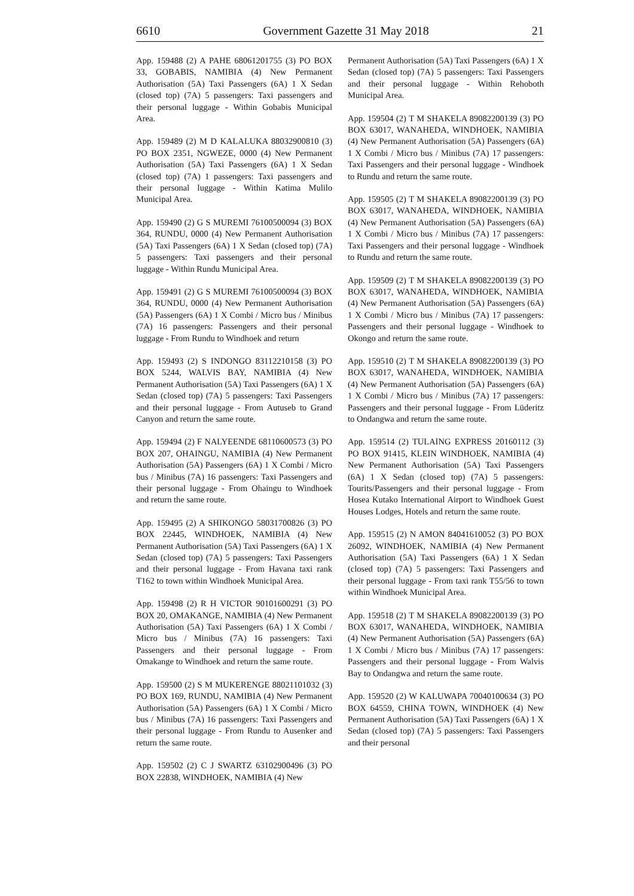6610 Government Gazette 31 May 2018 21
App. 159488 (2) A PAHE 68061201755 (3) PO BOX 33, GOBABIS, NAMIBIA (4) New Permanent Authorisation (5A) Taxi Passengers (6A) 1 X Sedan (closed top) (7A) 5 passengers: Taxi passengers and their personal luggage - Within Gobabis Municipal Area.
App. 159489 (2) M D KALALUKA 88032900810 (3) PO BOX 2351, NGWEZE, 0000 (4) New Permanent Authorisation (5A) Taxi Passengers (6A) 1 X Sedan (closed top) (7A) 1 passengers: Taxi passengers and their personal luggage - Within Katima Mulilo Municipal Area.
App. 159490 (2) G S MUREMI 76100500094 (3) BOX 364, RUNDU, 0000 (4) New Permanent Authorisation (5A) Taxi Passengers (6A) 1 X Sedan (closed top) (7A) 5 passengers: Taxi passengers and their personal luggage - Within Rundu Municipal Area.
App. 159491 (2) G S MUREMI 76100500094 (3) BOX 364, RUNDU, 0000 (4) New Permanent Authorisation (5A) Passengers (6A) 1 X Combi / Micro bus / Minibus (7A) 16 passengers: Passengers and their personal luggage - From Rundu to Windhoek and return
App. 159493 (2) S INDONGO 83112210158 (3) PO BOX 5244, WALVIS BAY, NAMIBIA (4) New Permanent Authorisation (5A) Taxi Passengers (6A) 1 X Sedan (closed top) (7A) 5 passengers: Taxi Passengers and their personal luggage - From Autuseb to Grand Canyon and return the same route.
App. 159494 (2) F NALYEENDE 68110600573 (3) PO BOX 207, OHAINGU, NAMIBIA (4) New Permanent Authorisation (5A) Passengers (6A) 1 X Combi / Micro bus / Minibus (7A) 16 passengers: Taxi Passengers and their personal luggage - From Ohaingu to Windhoek and return the same route.
App. 159495 (2) A SHIKONGO 58031700826 (3) PO BOX 22445, WINDHOEK, NAMIBIA (4) New Permanent Authorisation (5A) Taxi Passengers (6A) 1 X Sedan (closed top) (7A) 5 passengers: Taxi Passengers and their personal luggage - From Havana taxi rank T162 to town within Windhoek Municipal Area.
App. 159498 (2) R H VICTOR 90101600291 (3) PO BOX 20, OMAKANGE, NAMIBIA (4) New Permanent Authorisation (5A) Taxi Passengers (6A) 1 X Combi / Micro bus / Minibus (7A) 16 passengers: Taxi Passengers and their personal luggage - From Omakange to Windhoek and return the same route.
App. 159500 (2) S M MUKERENGE 88021101032 (3) PO BOX 169, RUNDU, NAMIBIA (4) New Permanent Authorisation (5A) Passengers (6A) 1 X Combi / Micro bus / Minibus (7A) 16 passengers: Taxi Passengers and their personal luggage - From Rundu to Ausenker and return the same route.
App. 159502 (2) C J SWARTZ 63102900496 (3) PO BOX 22838, WINDHOEK, NAMIBIA (4) New
Permanent Authorisation (5A) Taxi Passengers (6A) 1 X Sedan (closed top) (7A) 5 passengers: Taxi Passengers and their personal luggage - Within Rehoboth Municipal Area.
App. 159504 (2) T M SHAKELA 89082200139 (3) PO BOX 63017, WANAHEDA, WINDHOEK, NAMIBIA (4) New Permanent Authorisation (5A) Passengers (6A) 1 X Combi / Micro bus / Minibus (7A) 17 passengers: Taxi Passengers and their personal luggage - Windhoek to Rundu and return the same route.
App. 159505 (2) T M SHAKELA 89082200139 (3) PO BOX 63017, WANAHEDA, WINDHOEK, NAMIBIA (4) New Permanent Authorisation (5A) Passengers (6A) 1 X Combi / Micro bus / Minibus (7A) 17 passengers: Taxi Passengers and their personal luggage - Windhoek to Rundu and return the same route.
App. 159509 (2) T M SHAKELA 89082200139 (3) PO BOX 63017, WANAHEDA, WINDHOEK, NAMIBIA (4) New Permanent Authorisation (5A) Passengers (6A) 1 X Combi / Micro bus / Minibus (7A) 17 passengers: Passengers and their personal luggage - Windhoek to Okongo and return the same route.
App. 159510 (2) T M SHAKELA 89082200139 (3) PO BOX 63017, WANAHEDA, WINDHOEK, NAMIBIA (4) New Permanent Authorisation (5A) Passengers (6A) 1 X Combi / Micro bus / Minibus (7A) 17 passengers: Passengers and their personal luggage - From Lüderitz to Ondangwa and return the same route.
App. 159514 (2) TULAING EXPRESS 20160112 (3) PO BOX 91415, KLEIN WINDHOEK, NAMIBIA (4) New Permanent Authorisation (5A) Taxi Passengers (6A) 1 X Sedan (closed top) (7A) 5 passengers: Tourits/Passengers and their personal luggage - From Hosea Kutako International Airport to Windhoek Guest Houses Lodges, Hotels and return the same route.
App. 159515 (2) N AMON 84041610052 (3) PO BOX 26092, WINDHOEK, NAMIBIA (4) New Permanent Authorisation (5A) Taxi Passengers (6A) 1 X Sedan (closed top) (7A) 5 passengers: Taxi Passengers and their personal luggage - From taxi rank T55/56 to town within Windhoek Municipal Area.
App. 159518 (2) T M SHAKELA 89082200139 (3) PO BOX 63017, WANAHEDA, WINDHOEK, NAMIBIA (4) New Permanent Authorisation (5A) Passengers (6A) 1 X Combi / Micro bus / Minibus (7A) 17 passengers: Passengers and their personal luggage - From Walvis Bay to Ondangwa and return the same route.
App. 159520 (2) W KALUWAPA 70040100634 (3) PO BOX 64559, CHINA TOWN, WINDHOEK (4) New Permanent Authorisation (5A) Taxi Passengers (6A) 1 X Sedan (closed top) (7A) 5 passengers: Taxi Passengers and their personal